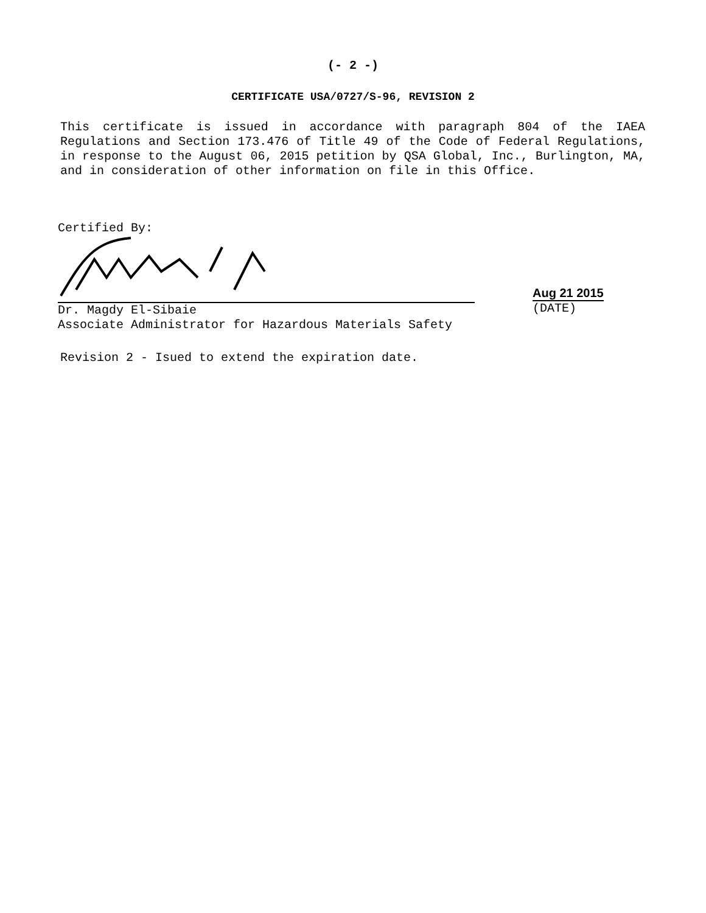(- 2 -)
CERTIFICATE USA/0727/S-96, REVISION 2
This certificate is issued in accordance with paragraph 804 of the IAEA Regulations and Section 173.476 of Title 49 of the Code of Federal Regulations, in response to the August 06, 2015 petition by QSA Global, Inc., Burlington, MA, and in consideration of other information on file in this Office.
Certified By:
Dr. Magdy El-Sibaie
Associate Administrator for Hazardous Materials Safety
Aug 21 2015
(DATE)
Revision 2 - Isued to extend the expiration date.